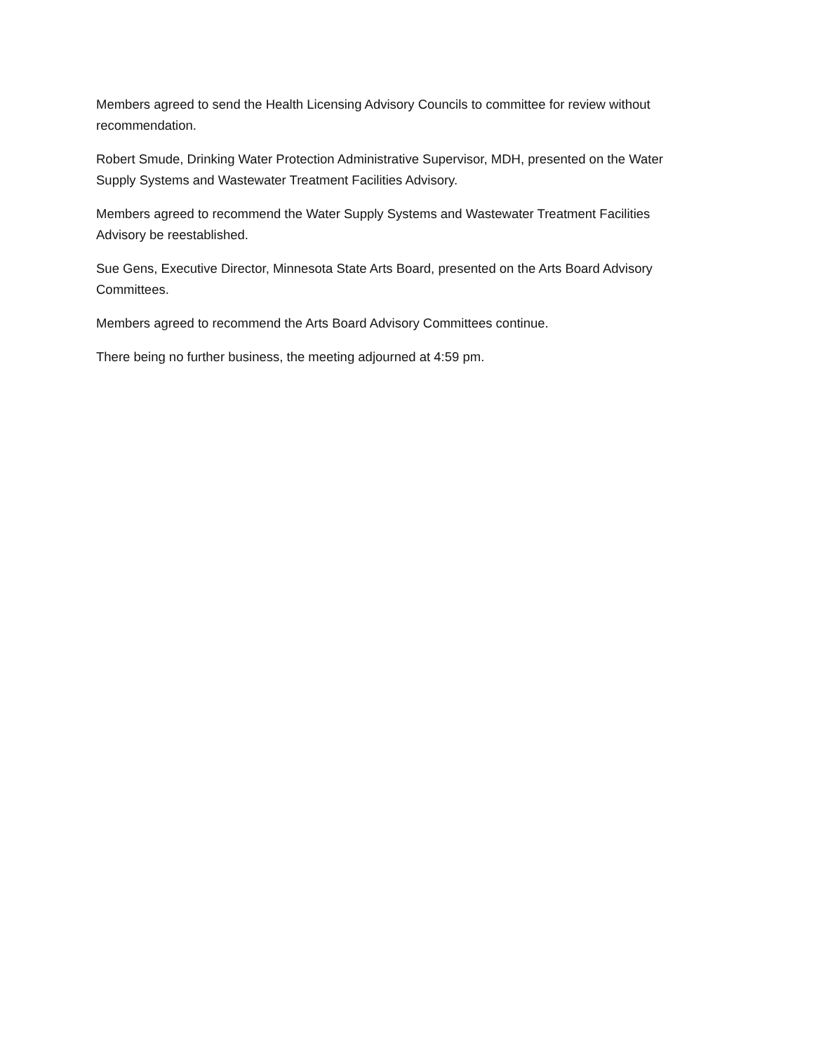Members agreed to send the Health Licensing Advisory Councils to committee for review without recommendation.
Robert Smude, Drinking Water Protection Administrative Supervisor, MDH, presented on the Water Supply Systems and Wastewater Treatment Facilities Advisory.
Members agreed to recommend the Water Supply Systems and Wastewater Treatment Facilities Advisory be reestablished.
Sue Gens, Executive Director, Minnesota State Arts Board, presented on the Arts Board Advisory Committees.
Members agreed to recommend the Arts Board Advisory Committees continue.
There being no further business, the meeting adjourned at 4:59 pm.